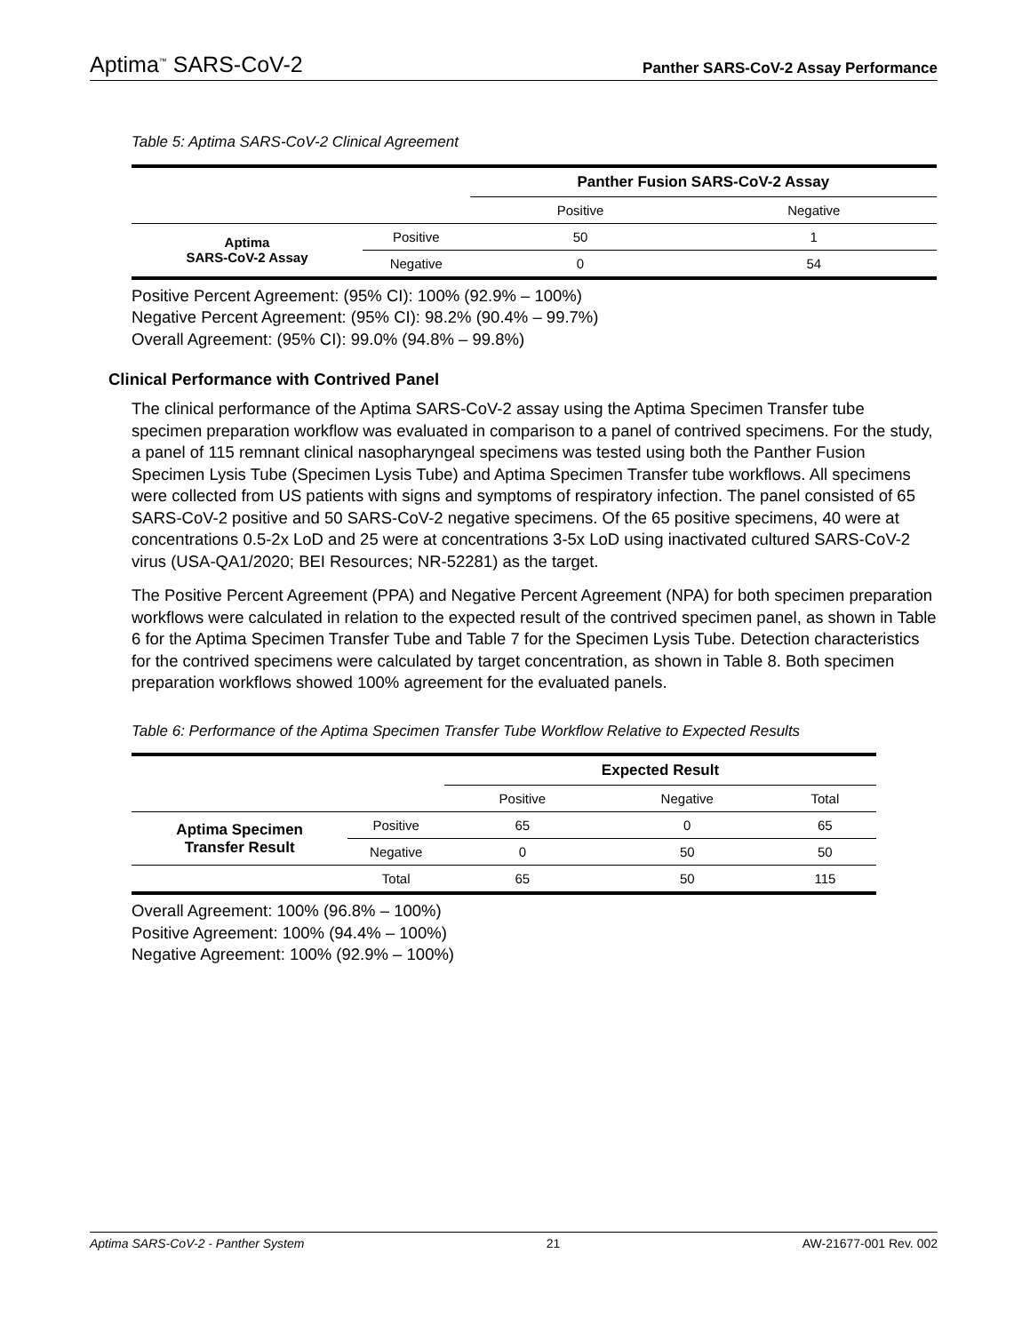Aptima<sup>™</sup> SARS-CoV-2 Panther SARS-CoV-2 Assay Performance
Table 5: Aptima SARS-CoV-2 Clinical Agreement
| | | Panther Fusion SARS-CoV-2 Assay | |
| --- | --- | --- | --- |
| | | Positive | Negative |
| Aptima SARS-CoV-2 Assay | Positive | 50 | 1 |
| | Negative | 0 | 54 |
Positive Percent Agreement: (95% CI): 100% (92.9% – 100%)
Negative Percent Agreement: (95% CI): 98.2% (90.4% – 99.7%)
Overall Agreement: (95% CI): 99.0% (94.8% – 99.8%)
Clinical Performance with Contrived Panel
The clinical performance of the Aptima SARS-CoV-2 assay using the Aptima Specimen Transfer tube specimen preparation workflow was evaluated in comparison to a panel of contrived specimens. For the study, a panel of 115 remnant clinical nasopharyngeal specimens was tested using both the Panther Fusion Specimen Lysis Tube (Specimen Lysis Tube) and Aptima Specimen Transfer tube workflows. All specimens were collected from US patients with signs and symptoms of respiratory infection. The panel consisted of 65 SARS-CoV-2 positive and 50 SARS-CoV-2 negative specimens. Of the 65 positive specimens, 40 were at concentrations 0.5-2x LoD and 25 were at concentrations 3-5x LoD using inactivated cultured SARS-CoV-2 virus (USA-QA1/2020; BEI Resources; NR-52281) as the target.
The Positive Percent Agreement (PPA) and Negative Percent Agreement (NPA) for both specimen preparation workflows were calculated in relation to the expected result of the contrived specimen panel, as shown in Table 6 for the Aptima Specimen Transfer Tube and Table 7 for the Specimen Lysis Tube. Detection characteristics for the contrived specimens were calculated by target concentration, as shown in Table 8. Both specimen preparation workflows showed 100% agreement for the evaluated panels.
Table 6: Performance of the Aptima Specimen Transfer Tube Workflow Relative to Expected Results
| | | Expected Result | | |
| --- | --- | --- | --- | --- |
| | | Positive | Negative | Total |
| Aptima Specimen Transfer Result | Positive | 65 | 0 | 65 |
| | Negative | 0 | 50 | 50 |
| | Total | 65 | 50 | 115 |
Overall Agreement: 100% (96.8% – 100%)
Positive Agreement: 100% (94.4% – 100%)
Negative Agreement: 100% (92.9% – 100%)
Aptima SARS-CoV-2 - Panther System 21 AW-21677-001 Rev. 002